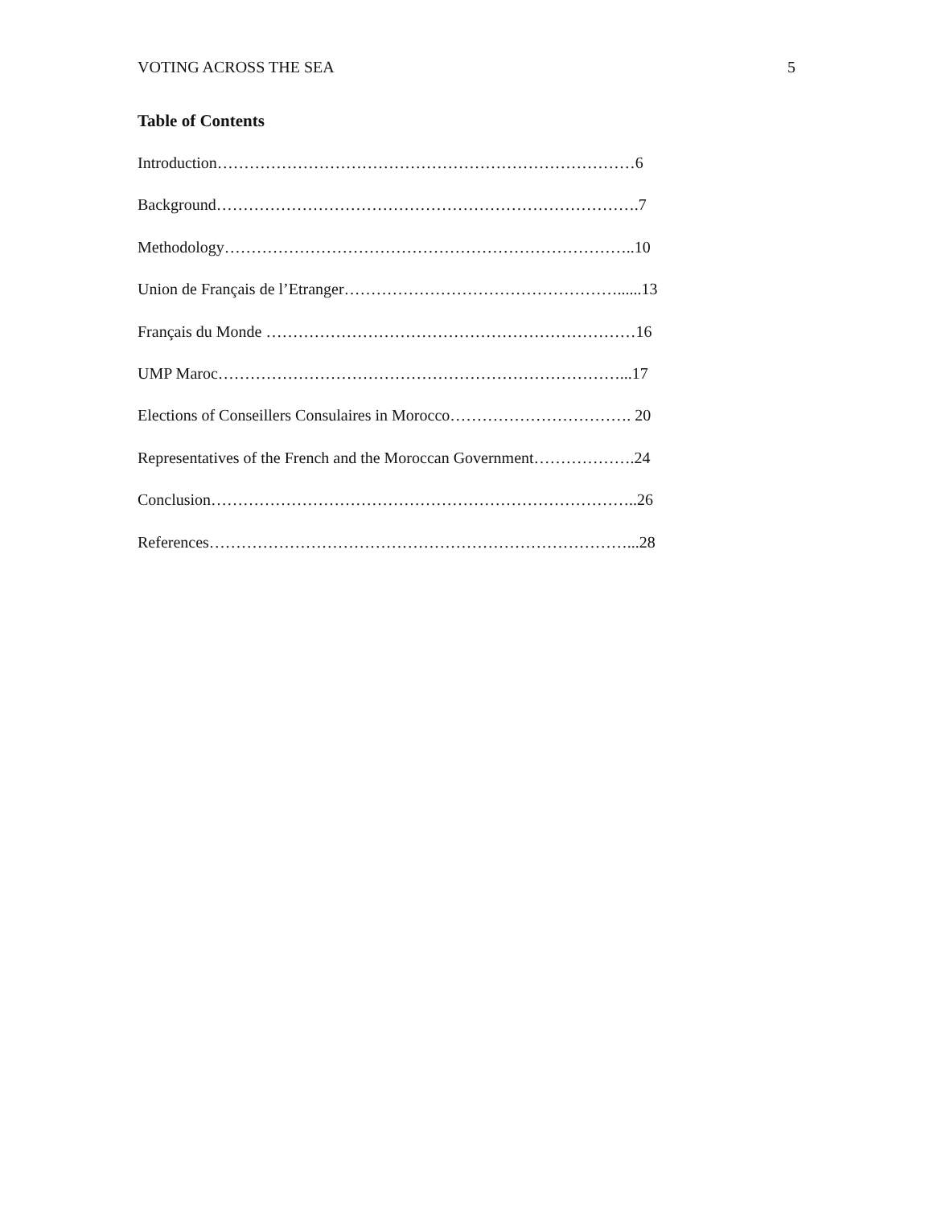VOTING ACROSS THE SEA 5
Table of Contents
Introduction……………………………………………………………………6
Background…………………………………………………………………….7
Methodology…………………………………………………………………..10
Union de Français de l’Etranger……………………………………………......13
Français du Monde ……………………………………………………………16
UMP Maroc…………………………………………………………………...17
Elections of Conseillers Consulaires in Morocco……………………………. 20
Representatives of the French and the Moroccan Government……………….24
Conclusion……………………………………………………………………..26
References……………………………………………………………………...28